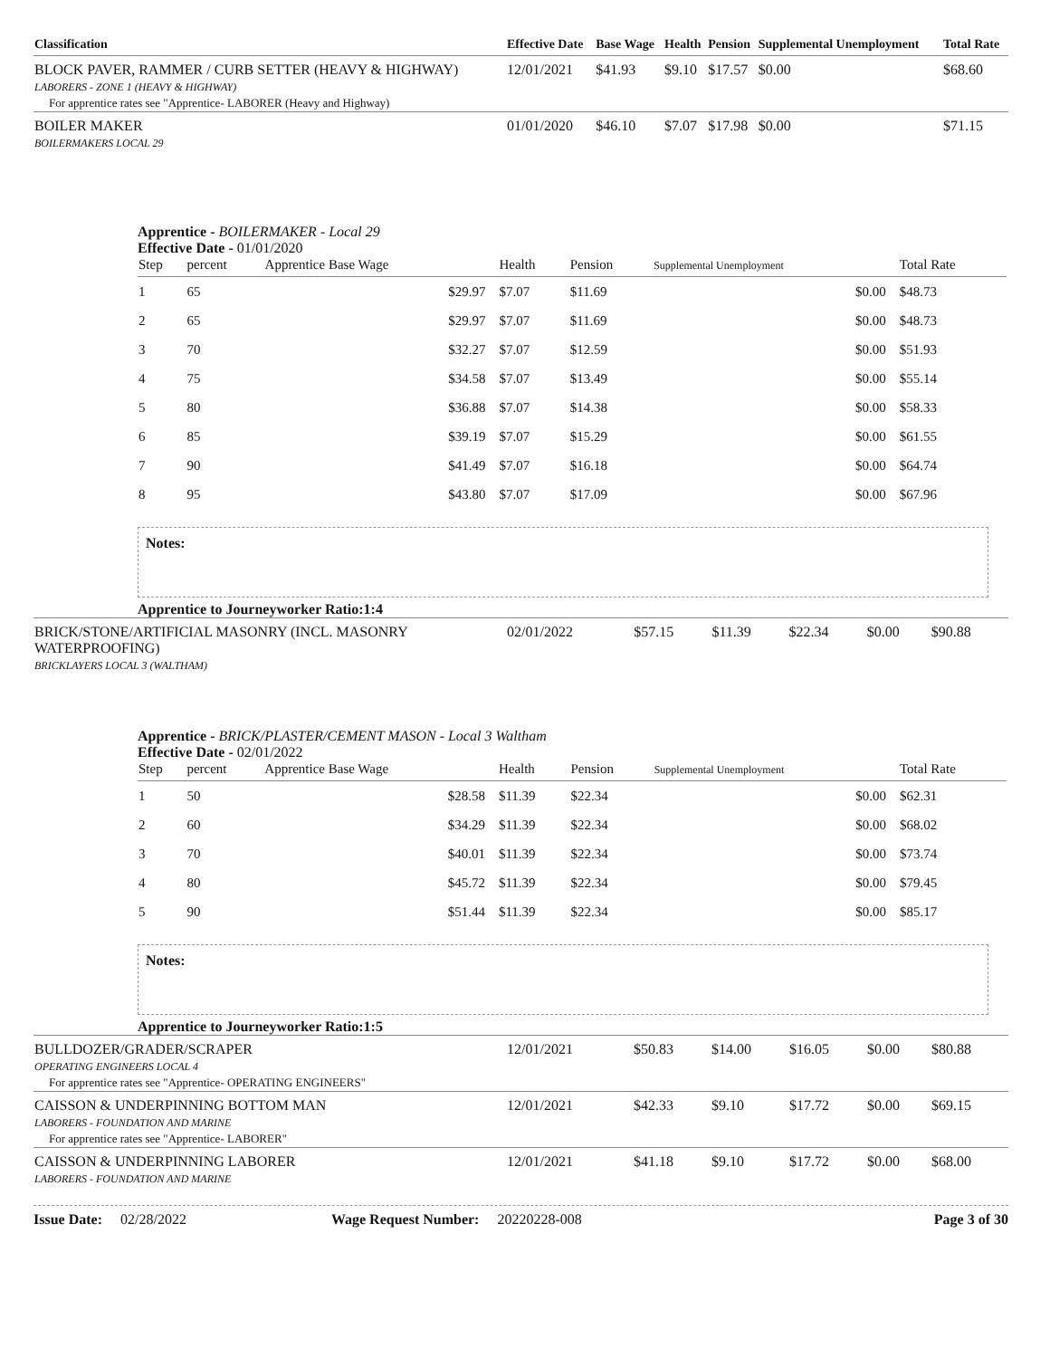| Classification | Effective Date | Base Wage | Health | Pension | Supplemental Unemployment | Total Rate |
| --- | --- | --- | --- | --- | --- | --- |
| BLOCK PAVER, RAMMER / CURB SETTER (HEAVY & HIGHWAY) LABORERS - ZONE 1 (HEAVY & HIGHWAY) For apprentice rates see "Apprentice- LABORER (Heavy and Highway) | 12/01/2021 | $41.93 | $9.10 | $17.57 | $0.00 | $68.60 |
| BOILER MAKER BOILERMAKERS LOCAL 29 | 01/01/2020 | $46.10 | $7.07 | $17.98 | $0.00 | $71.15 |
Apprentice - BOILERMAKER - Local 29
Effective Date - 01/01/2020
| Step | percent | Apprentice Base Wage | Health | Pension | Supplemental Unemployment | Total Rate |
| --- | --- | --- | --- | --- | --- | --- |
| 1 | 65 | $29.97 | $7.07 | $11.69 | $0.00 | $48.73 |
| 2 | 65 | $29.97 | $7.07 | $11.69 | $0.00 | $48.73 |
| 3 | 70 | $32.27 | $7.07 | $12.59 | $0.00 | $51.93 |
| 4 | 75 | $34.58 | $7.07 | $13.49 | $0.00 | $55.14 |
| 5 | 80 | $36.88 | $7.07 | $14.38 | $0.00 | $58.33 |
| 6 | 85 | $39.19 | $7.07 | $15.29 | $0.00 | $61.55 |
| 7 | 90 | $41.49 | $7.07 | $16.18 | $0.00 | $64.74 |
| 8 | 95 | $43.80 | $7.07 | $17.09 | $0.00 | $67.96 |
Notes:
Apprentice to Journeyworker Ratio:1:4
| BRICK/STONE/ARTIFICIAL MASONRY (INCL. MASONRY WATERPROOFING) BRICKLAYERS LOCAL 3 (WALTHAM) | 02/01/2022 | $57.15 | $11.39 | $22.34 | $0.00 | $90.88 |
Apprentice - BRICK/PLASTER/CEMENT MASON - Local 3 Waltham
Effective Date - 02/01/2022
| Step | percent | Apprentice Base Wage | Health | Pension | Supplemental Unemployment | Total Rate |
| --- | --- | --- | --- | --- | --- | --- |
| 1 | 50 | $28.58 | $11.39 | $22.34 | $0.00 | $62.31 |
| 2 | 60 | $34.29 | $11.39 | $22.34 | $0.00 | $68.02 |
| 3 | 70 | $40.01 | $11.39 | $22.34 | $0.00 | $73.74 |
| 4 | 80 | $45.72 | $11.39 | $22.34 | $0.00 | $79.45 |
| 5 | 90 | $51.44 | $11.39 | $22.34 | $0.00 | $85.17 |
Notes:
Apprentice to Journeyworker Ratio:1:5
| BULLDOZER/GRADER/SCRAPER OPERATING ENGINEERS LOCAL 4 For apprentice rates see "Apprentice- OPERATING ENGINEERS" | 12/01/2021 | $50.83 | $14.00 | $16.05 | $0.00 | $80.88 |
| CAISSON & UNDERPINNING BOTTOM MAN LABORERS - FOUNDATION AND MARINE For apprentice rates see "Apprentice- LABORER" | 12/01/2021 | $42.33 | $9.10 | $17.72 | $0.00 | $69.15 |
| CAISSON & UNDERPINNING LABORER LABORERS - FOUNDATION AND MARINE | 12/01/2021 | $41.18 | $9.10 | $17.72 | $0.00 | $68.00 |
Issue Date: 02/28/2022 Wage Request Number: 20220228-008 Page 3 of 30